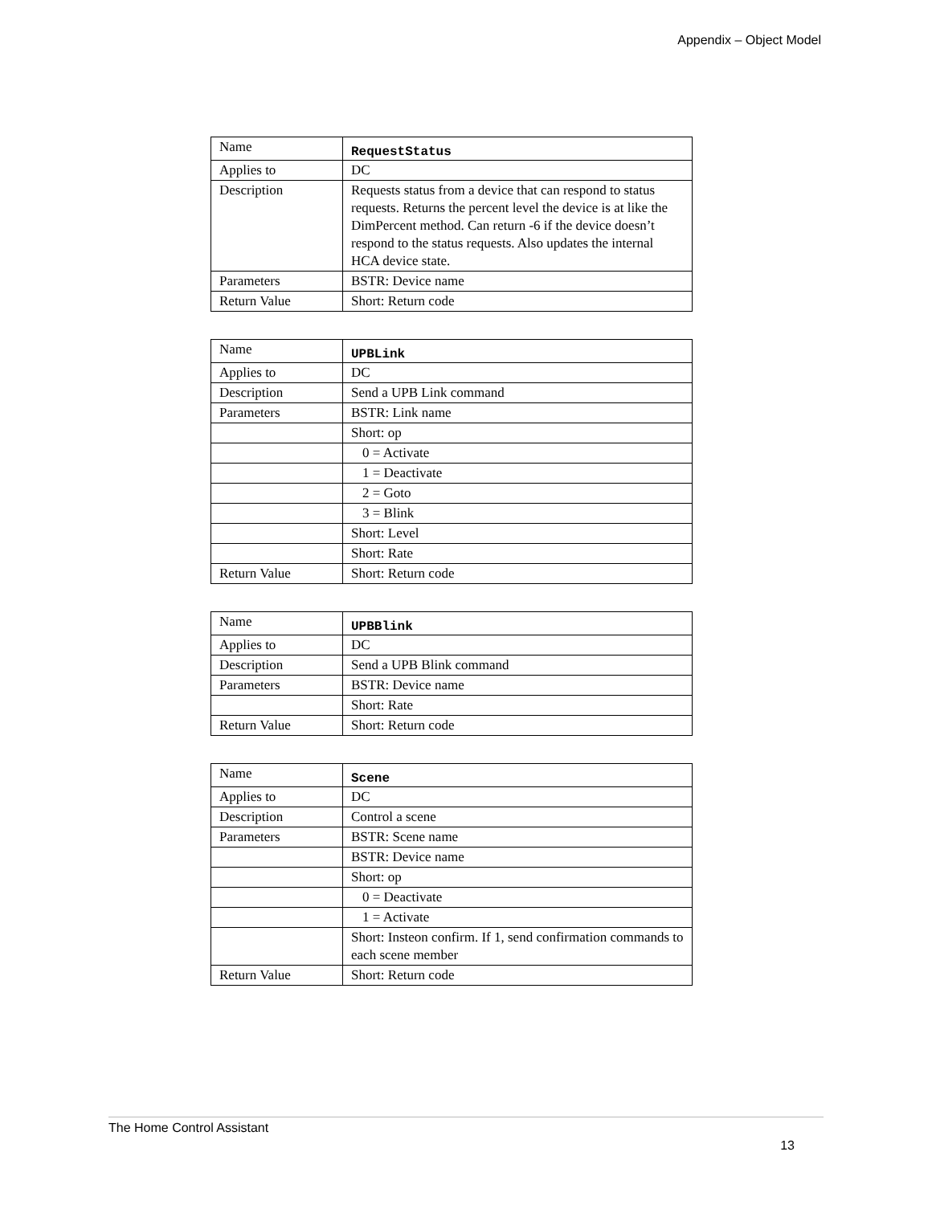Appendix – Object Model
| Name | RequestStatus |
| Applies to | DC |
| Description | Requests status from a device that can respond to status requests. Returns the percent level the device is at like the DimPercent method. Can return -6 if the device doesn’t respond to the status requests. Also updates the internal HCA device state. |
| Parameters | BSTR: Device name |
| Return Value | Short: Return code |
| Name | UPBLink |
| Applies to | DC |
| Description | Send a UPB Link command |
| Parameters | BSTR: Link name |
| | Short: op |
| | 0 = Activate |
| | 1 = Deactivate |
| | 2 = Goto |
| | 3 = Blink |
| | Short: Level |
| | Short: Rate |
| Return Value | Short: Return code |
| Name | UPBBlink |
| Applies to | DC |
| Description | Send a UPB Blink command |
| Parameters | BSTR: Device name |
| | Short: Rate |
| Return Value | Short: Return code |
| Name | Scene |
| Applies to | DC |
| Description | Control a scene |
| Parameters | BSTR: Scene name |
| | BSTR: Device name |
| | Short: op |
| | 0 = Deactivate |
| | 1 = Activate |
| | Short: Insteon confirm. If 1, send confirmation commands to each scene member |
| Return Value | Short: Return code |
The Home Control Assistant
13